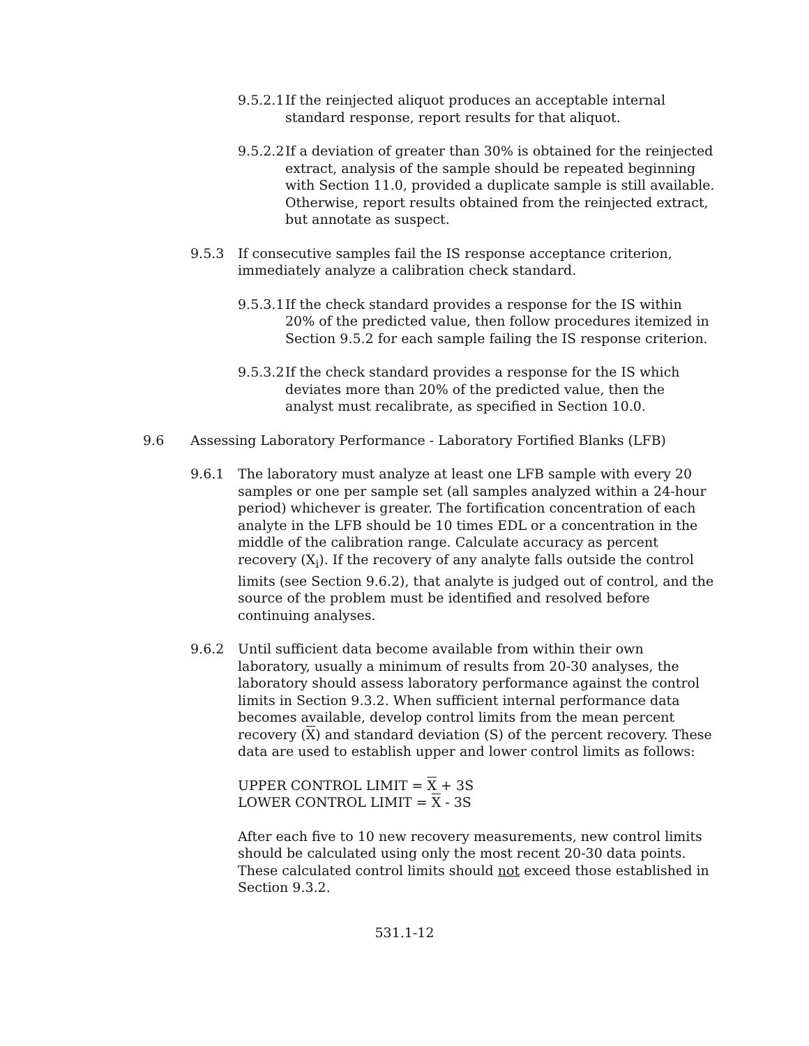9.5.2.1 If the reinjected aliquot produces an acceptable internal standard response, report results for that aliquot.
9.5.2.2 If a deviation of greater than 30% is obtained for the reinjected extract, analysis of the sample should be repeated beginning with Section 11.0, provided a duplicate sample is still available. Otherwise, report results obtained from the reinjected extract, but annotate as suspect.
9.5.3 If consecutive samples fail the IS response acceptance criterion, immediately analyze a calibration check standard.
9.5.3.1 If the check standard provides a response for the IS within 20% of the predicted value, then follow procedures itemized in Section 9.5.2 for each sample failing the IS response criterion.
9.5.3.2 If the check standard provides a response for the IS which deviates more than 20% of the predicted value, then the analyst must recalibrate, as specified in Section 10.0.
9.6 Assessing Laboratory Performance - Laboratory Fortified Blanks (LFB)
9.6.1 The laboratory must analyze at least one LFB sample with every 20 samples or one per sample set (all samples analyzed within a 24-hour period) whichever is greater. The fortification concentration of each analyte in the LFB should be 10 times EDL or a concentration in the middle of the calibration range. Calculate accuracy as percent recovery (X<sub>i</sub>). If the recovery of any analyte falls outside the control limits (see Section 9.6.2), that analyte is judged out of control, and the source of the problem must be identified and resolved before continuing analyses.
9.6.2 Until sufficient data become available from within their own laboratory, usually a minimum of results from 20-30 analyses, the laboratory should assess laboratory performance against the control limits in Section 9.3.2. When sufficient internal performance data becomes available, develop control limits from the mean percent recovery (X) and standard deviation (S) of the percent recovery. These data are used to establish upper and lower control limits as follows:
UPPER CONTROL LIMIT = X + 3S
LOWER CONTROL LIMIT = X - 3S
After each five to 10 new recovery measurements, new control limits should be calculated using only the most recent 20-30 data points. These calculated control limits should not exceed those established in Section 9.3.2.
531.1-12